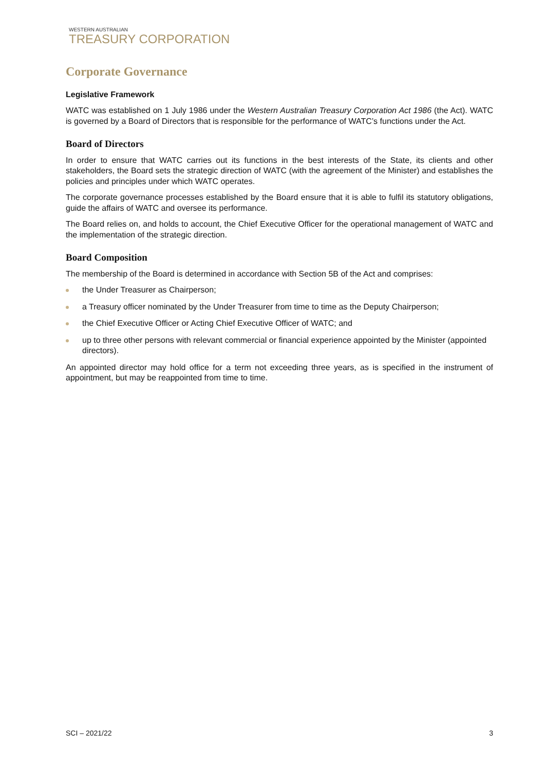WESTERN AUSTRALIAN
TREASURY CORPORATION
Corporate Governance
Legislative Framework
WATC was established on 1 July 1986 under the Western Australian Treasury Corporation Act 1986 (the Act). WATC is governed by a Board of Directors that is responsible for the performance of WATC’s functions under the Act.
Board of Directors
In order to ensure that WATC carries out its functions in the best interests of the State, its clients and other stakeholders, the Board sets the strategic direction of WATC (with the agreement of the Minister) and establishes the policies and principles under which WATC operates.
The corporate governance processes established by the Board ensure that it is able to fulfil its statutory obligations, guide the affairs of WATC and oversee its performance.
The Board relies on, and holds to account, the Chief Executive Officer for the operational management of WATC and the implementation of the strategic direction.
Board Composition
The membership of the Board is determined in accordance with Section 5B of the Act and comprises:
the Under Treasurer as Chairperson;
a Treasury officer nominated by the Under Treasurer from time to time as the Deputy Chairperson;
the Chief Executive Officer or Acting Chief Executive Officer of WATC; and
up to three other persons with relevant commercial or financial experience appointed by the Minister (appointed directors).
An appointed director may hold office for a term not exceeding three years, as is specified in the instrument of appointment, but may be reappointed from time to time.
SCI – 2021/22 3